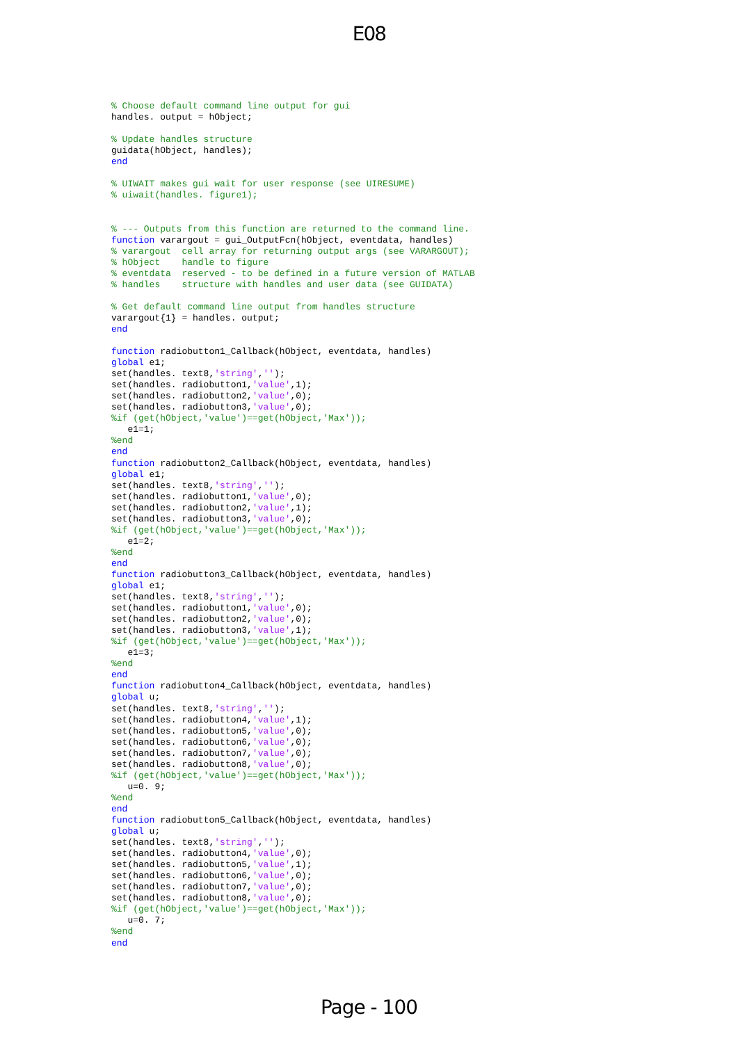E08
% Choose default command line output for gui
handles. output = hObject;

% Update handles structure
guidata(hObject, handles);
end

% UIWAIT makes gui wait for user response (see UIRESUME)
% uiwait(handles. figure1);


% --- Outputs from this function are returned to the command line.
function varargout = gui_OutputFcn(hObject, eventdata, handles)
% varargout  cell array for returning output args (see VARARGOUT);
% hObject    handle to figure
% eventdata  reserved - to be defined in a future version of MATLAB
% handles    structure with handles and user data (see GUIDATA)

% Get default command line output from handles structure
varargout{1} = handles. output;
end

function radiobutton1_Callback(hObject, eventdata, handles)
global e1;
set(handles. text8,'string','');
set(handles. radiobutton1,'value',1);
set(handles. radiobutton2,'value',0);
set(handles. radiobutton3,'value',0);
%if (get(hObject,'value')==get(hObject,'Max'));
   e1=1;
%end
end
function radiobutton2_Callback(hObject, eventdata, handles)
global e1;
set(handles. text8,'string','');
set(handles. radiobutton1,'value',0);
set(handles. radiobutton2,'value',1);
set(handles. radiobutton3,'value',0);
%if (get(hObject,'value')==get(hObject,'Max'));
   e1=2;
%end
end
function radiobutton3_Callback(hObject, eventdata, handles)
global e1;
set(handles. text8,'string','');
set(handles. radiobutton1,'value',0);
set(handles. radiobutton2,'value',0);
set(handles. radiobutton3,'value',1);
%if (get(hObject,'value')==get(hObject,'Max'));
   e1=3;
%end
end
function radiobutton4_Callback(hObject, eventdata, handles)
global u;
set(handles. text8,'string','');
set(handles. radiobutton4,'value',1);
set(handles. radiobutton5,'value',0);
set(handles. radiobutton6,'value',0);
set(handles. radiobutton7,'value',0);
set(handles. radiobutton8,'value',0);
%if (get(hObject,'value')==get(hObject,'Max'));
   u=0. 9;
%end
end
function radiobutton5_Callback(hObject, eventdata, handles)
global u;
set(handles. text8,'string','');
set(handles. radiobutton4,'value',0);
set(handles. radiobutton5,'value',1);
set(handles. radiobutton6,'value',0);
set(handles. radiobutton7,'value',0);
set(handles. radiobutton8,'value',0);
%if (get(hObject,'value')==get(hObject,'Max'));
   u=0. 7;
%end
end
Page - 100